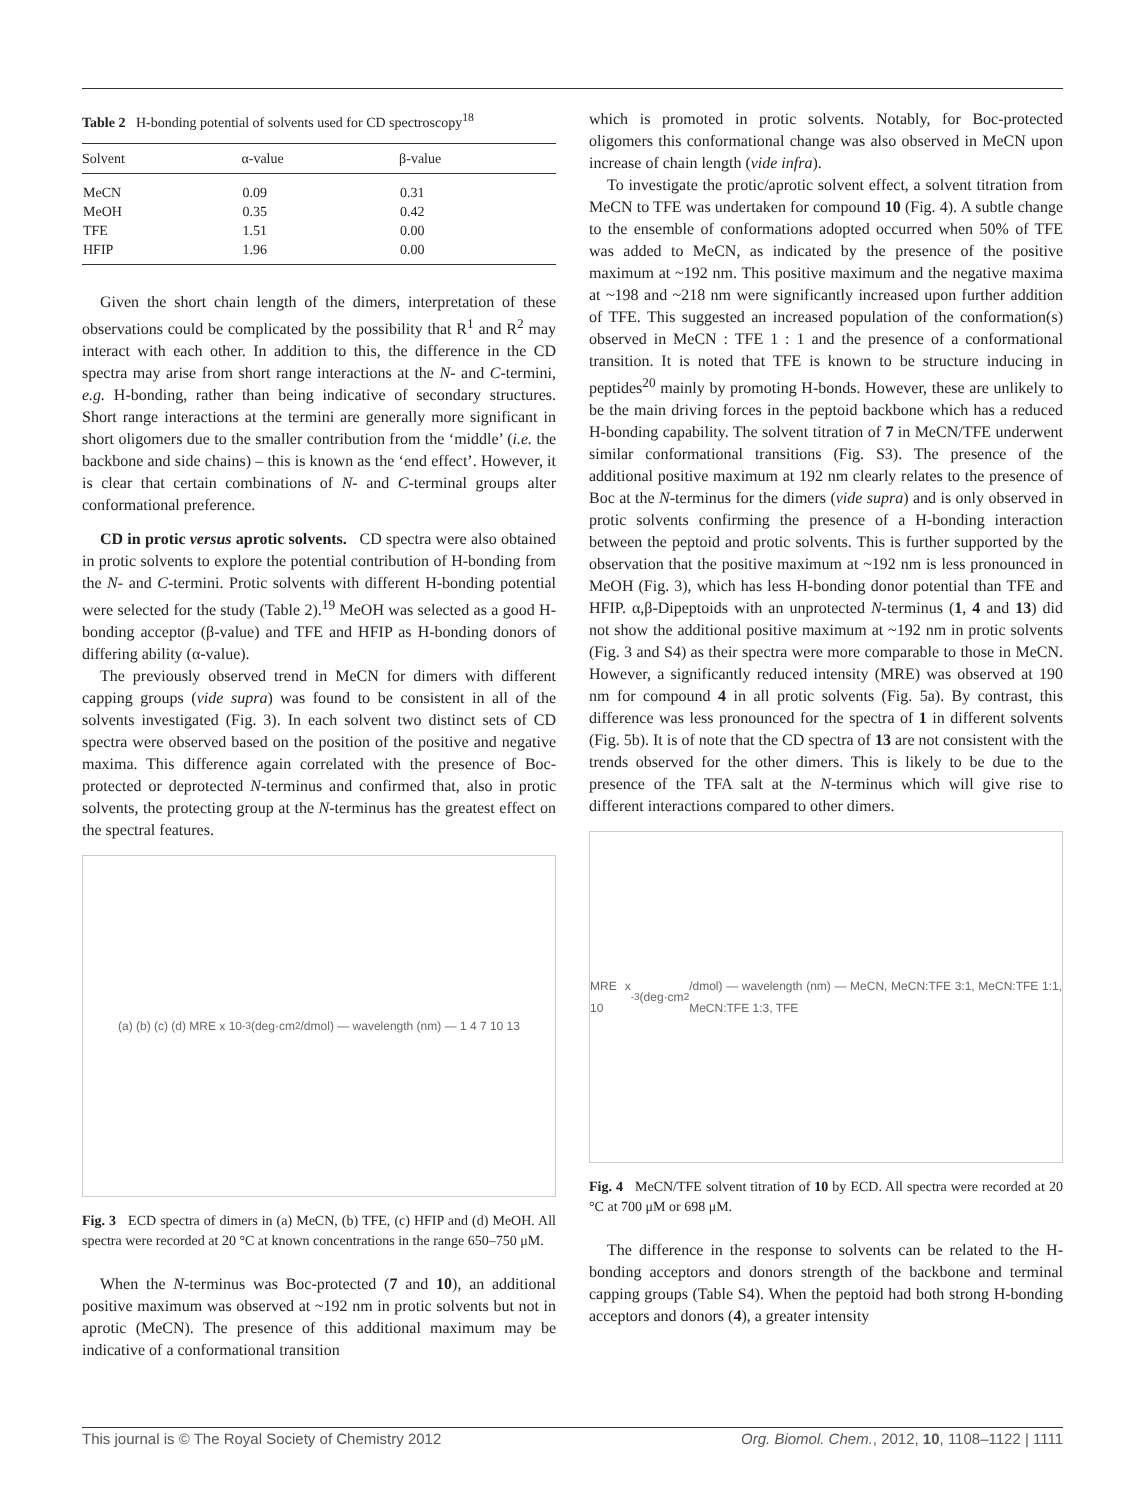Table 2 H-bonding potential of solvents used for CD spectroscopy<sup>18</sup>
| Solvent | α-value | β-value |
| --- | --- | --- |
| MeCN | 0.09 | 0.31 |
| MeOH | 0.35 | 0.42 |
| TFE | 1.51 | 0.00 |
| HFIP | 1.96 | 0.00 |
Given the short chain length of the dimers, interpretation of these observations could be complicated by the possibility that R<sup>1</sup> and R<sup>2</sup> may interact with each other. In addition to this, the difference in the CD spectra may arise from short range interactions at the N- and C-termini, e.g. H-bonding, rather than being indicative of secondary structures. Short range interactions at the termini are generally more significant in short oligomers due to the smaller contribution from the ‘middle’ (i.e. the backbone and side chains) – this is known as the ‘end effect’. However, it is clear that certain combinations of N- and C-terminal groups alter conformational preference.
CD in protic versus aprotic solvents. CD spectra were also obtained in protic solvents to explore the potential contribution of H-bonding from the N- and C-termini. Protic solvents with different H-bonding potential were selected for the study (Table 2).<sup>19</sup> MeOH was selected as a good H-bonding acceptor (β-value) and TFE and HFIP as H-bonding donors of differing ability (α-value).
The previously observed trend in MeCN for dimers with different capping groups (vide supra) was found to be consistent in all of the solvents investigated (Fig. 3). In each solvent two distinct sets of CD spectra were observed based on the position of the positive and negative maxima. This difference again correlated with the presence of Boc-protected or deprotected N-terminus and confirmed that, also in protic solvents, the protecting group at the N-terminus has the greatest effect on the spectral features.
(a) (b) (c) (d) MRE x 10<sup>-3</sup> (deg·cm<sup>2</sup>/dmol) — wavelength (nm) — 1 4 7 10 13
Fig. 3 ECD spectra of dimers in (a) MeCN, (b) TFE, (c) HFIP and (d) MeOH. All spectra were recorded at 20 °C at known concentrations in the range 650–750 μM.
When the N-terminus was Boc-protected (7 and 10), an additional positive maximum was observed at ~192 nm in protic solvents but not in aprotic (MeCN). The presence of this additional maximum may be indicative of a conformational transition
which is promoted in protic solvents. Notably, for Boc-protected oligomers this conformational change was also observed in MeCN upon increase of chain length (vide infra).
To investigate the protic/aprotic solvent effect, a solvent titration from MeCN to TFE was undertaken for compound 10 (Fig. 4). A subtle change to the ensemble of conformations adopted occurred when 50% of TFE was added to MeCN, as indicated by the presence of the positive maximum at ~192 nm. This positive maximum and the negative maxima at ~198 and ~218 nm were significantly increased upon further addition of TFE. This suggested an increased population of the conformation(s) observed in MeCN : TFE 1 : 1 and the presence of a conformational transition. It is noted that TFE is known to be structure inducing in peptides<sup>20</sup> mainly by promoting H-bonds. However, these are unlikely to be the main driving forces in the peptoid backbone which has a reduced H-bonding capability. The solvent titration of 7 in MeCN/TFE underwent similar conformational transitions (Fig. S3). The presence of the additional positive maximum at 192 nm clearly relates to the presence of Boc at the N-terminus for the dimers (vide supra) and is only observed in protic solvents confirming the presence of a H-bonding interaction between the peptoid and protic solvents. This is further supported by the observation that the positive maximum at ~192 nm is less pronounced in MeOH (Fig. 3), which has less H-bonding donor potential than TFE and HFIP. α,β-Dipeptoids with an unprotected N-terminus (1, 4 and 13) did not show the additional positive maximum at ~192 nm in protic solvents (Fig. 3 and S4) as their spectra were more comparable to those in MeCN. However, a significantly reduced intensity (MRE) was observed at 190 nm for compound 4 in all protic solvents (Fig. 5a). By contrast, this difference was less pronounced for the spectra of 1 in different solvents (Fig. 5b). It is of note that the CD spectra of 13 are not consistent with the trends observed for the other dimers. This is likely to be due to the presence of the TFA salt at the N-terminus which will give rise to different interactions compared to other dimers.
MRE x 10<sup>-3</sup> (deg·cm<sup>2</sup>/dmol) — wavelength (nm) — MeCN, MeCN:TFE 3:1, MeCN:TFE 1:1, MeCN:TFE 1:3, TFE
Fig. 4 MeCN/TFE solvent titration of 10 by ECD. All spectra were recorded at 20 °C at 700 μM or 698 μM.
The difference in the response to solvents can be related to the H-bonding acceptors and donors strength of the backbone and terminal capping groups (Table S4). When the peptoid had both strong H-bonding acceptors and donors (4), a greater intensity
This journal is © The Royal Society of Chemistry 2012 Org. Biomol. Chem., 2012, 10, 1108–1122 | 1111